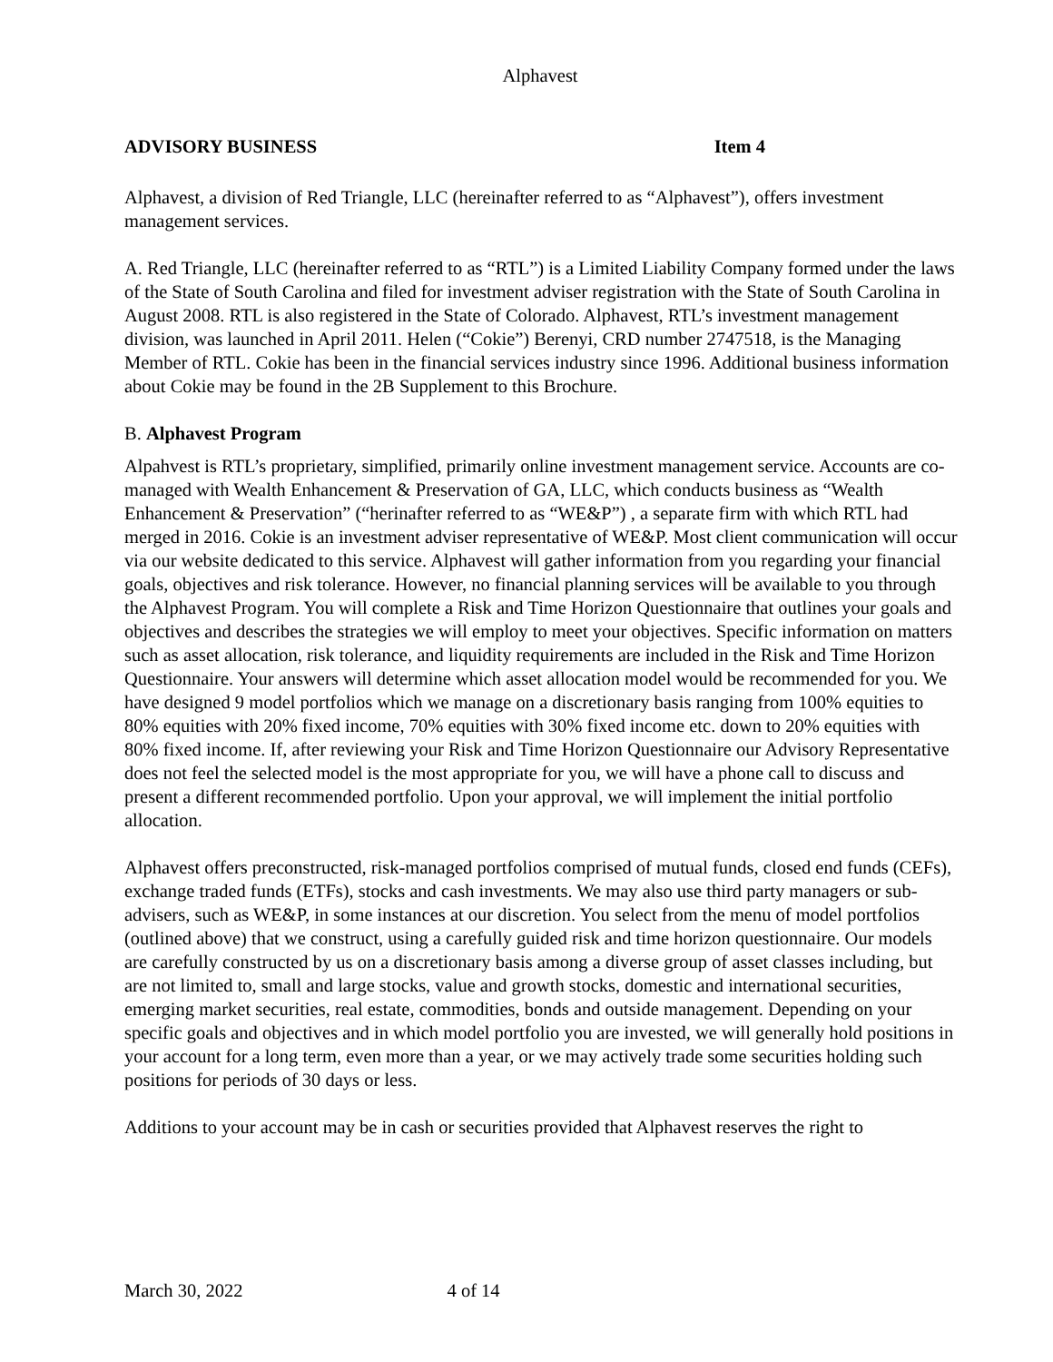Alphavest
ADVISORY BUSINESS Item 4
Alphavest, a division of Red Triangle, LLC (hereinafter referred to as “Alphavest”), offers investment management services.
A. Red Triangle, LLC (hereinafter referred to as “RTL”) is a Limited Liability Company formed under the laws of the State of South Carolina and filed for investment adviser registration with the State of South Carolina in August 2008. RTL is also registered in the State of Colorado. Alphavest, RTL’s investment management division, was launched in April 2011. Helen (“Cokie”) Berenyi, CRD number 2747518, is the Managing Member of RTL. Cokie has been in the financial services industry since 1996. Additional business information about Cokie may be found in the 2B Supplement to this Brochure.
B. Alphavest Program
Alpahvest is RTL’s proprietary, simplified, primarily online investment management service. Accounts are co-managed with Wealth Enhancement & Preservation of GA, LLC, which conducts business as “Wealth Enhancement & Preservation” (“herinafter referred to as “WE&P”) , a separate firm with which RTL had merged in 2016. Cokie is an investment adviser representative of WE&P. Most client communication will occur via our website dedicated to this service. Alphavest will gather information from you regarding your financial goals, objectives and risk tolerance. However, no financial planning services will be available to you through the Alphavest Program. You will complete a Risk and Time Horizon Questionnaire that outlines your goals and objectives and describes the strategies we will employ to meet your objectives. Specific information on matters such as asset allocation, risk tolerance, and liquidity requirements are included in the Risk and Time Horizon Questionnaire. Your answers will determine which asset allocation model would be recommended for you. We have designed 9 model portfolios which we manage on a discretionary basis ranging from 100% equities to 80% equities with 20% fixed income, 70% equities with 30% fixed income etc. down to 20% equities with 80% fixed income. If, after reviewing your Risk and Time Horizon Questionnaire our Advisory Representative does not feel the selected model is the most appropriate for you, we will have a phone call to discuss and present a different recommended portfolio. Upon your approval, we will implement the initial portfolio allocation.
Alphavest offers preconstructed, risk-managed portfolios comprised of mutual funds, closed end funds (CEFs), exchange traded funds (ETFs), stocks and cash investments. We may also use third party managers or sub-advisers, such as WE&P, in some instances at our discretion. You select from the menu of model portfolios (outlined above) that we construct, using a carefully guided risk and time horizon questionnaire. Our models are carefully constructed by us on a discretionary basis among a diverse group of asset classes including, but are not limited to, small and large stocks, value and growth stocks, domestic and international securities, emerging market securities, real estate, commodities, bonds and outside management. Depending on your specific goals and objectives and in which model portfolio you are invested, we will generally hold positions in your account for a long term, even more than a year, or we may actively trade some securities holding such positions for periods of 30 days or less.
Additions to your account may be in cash or securities provided that Alphavest reserves the right to
March 30, 2022 4 of 14